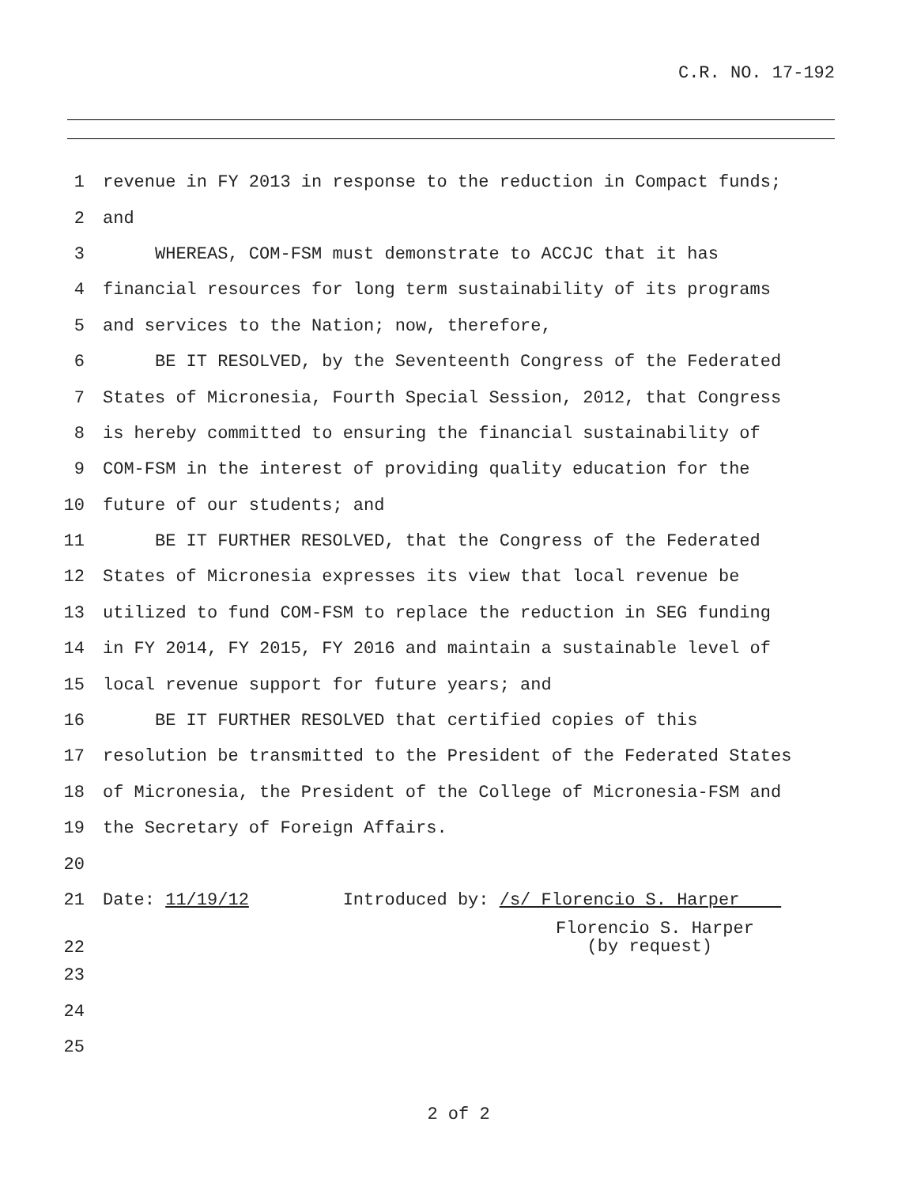C.R. NO. 17-192
1 revenue in FY 2013 in response to the reduction in Compact funds;
2 and
3 WHEREAS, COM-FSM must demonstrate to ACCJC that it has
4 financial resources for long term sustainability of its programs
5 and services to the Nation; now, therefore,
6 BE IT RESOLVED, by the Seventeenth Congress of the Federated
7 States of Micronesia, Fourth Special Session, 2012, that Congress
8 is hereby committed to ensuring the financial sustainability of
9 COM-FSM in the interest of providing quality education for the
10 future of our students; and
11 BE IT FURTHER RESOLVED, that the Congress of the Federated
12 States of Micronesia expresses its view that local revenue be
13 utilized to fund COM-FSM to replace the reduction in SEG funding
14 in FY 2014, FY 2015, FY 2016 and maintain a sustainable level of
15 local revenue support for future years; and
16 BE IT FURTHER RESOLVED that certified copies of this
17 resolution be transmitted to the President of the Federated States
18 of Micronesia, the President of the College of Micronesia-FSM and
19 the Secretary of Foreign Affairs.
20
21 Date: 11/19/12 Introduced by: /s/ Florencio S. Harper
22 Florencio S. Harper (by request)
23
24
25
2 of 2